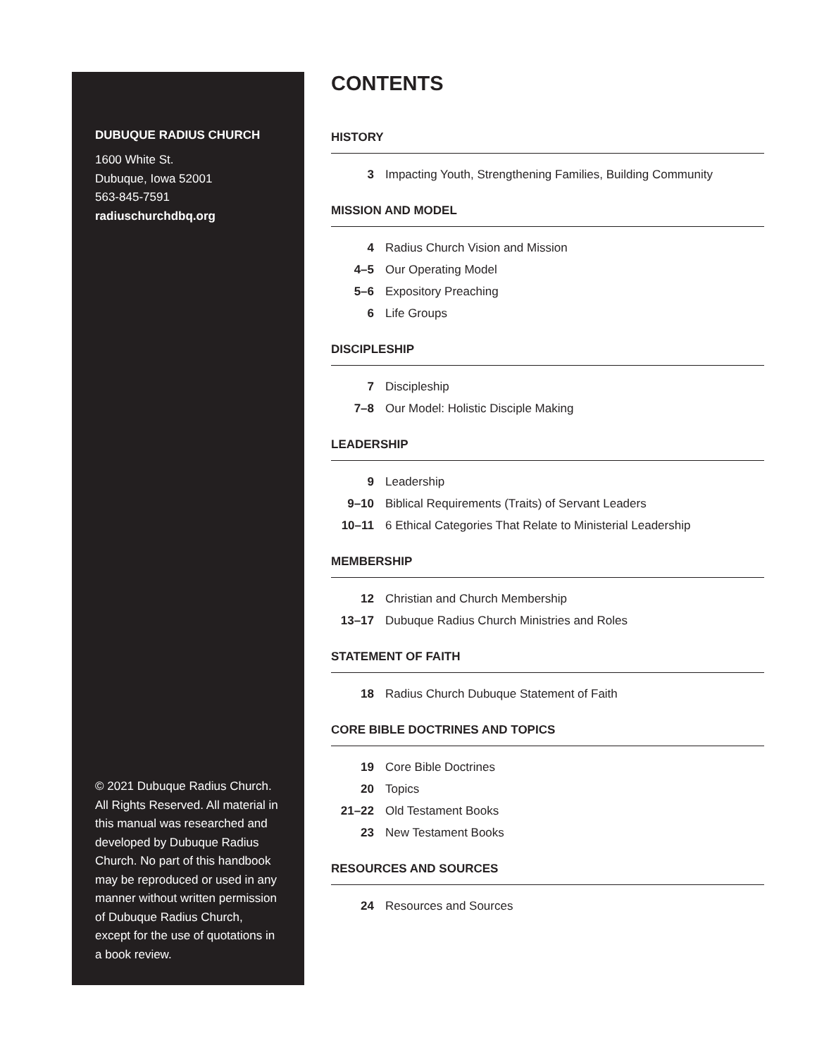DUBUQUE RADIUS CHURCH
1600 White St.
Dubuque, Iowa 52001
563-845-7591
radiuschurchdbq.org
© 2021 Dubuque Radius Church. All Rights Reserved. All material in this manual was researched and developed by Dubuque Radius Church. No part of this handbook may be reproduced or used in any manner without written permission of Dubuque Radius Church, except for the use of quotations in a book review.
CONTENTS
HISTORY
3 Impacting Youth, Strengthening Families, Building Community
MISSION AND MODEL
4 Radius Church Vision and Mission
4–5 Our Operating Model
5–6 Expository Preaching
6 Life Groups
DISCIPLESHIP
7 Discipleship
7–8 Our Model: Holistic Disciple Making
LEADERSHIP
9 Leadership
9–10 Biblical Requirements (Traits) of Servant Leaders
10–11 6 Ethical Categories That Relate to Ministerial Leadership
MEMBERSHIP
12 Christian and Church Membership
13–17 Dubuque Radius Church Ministries and Roles
STATEMENT OF FAITH
18 Radius Church Dubuque Statement of Faith
CORE BIBLE DOCTRINES AND TOPICS
19 Core Bible Doctrines
20 Topics
21–22 Old Testament Books
23 New Testament Books
RESOURCES AND SOURCES
24 Resources and Sources